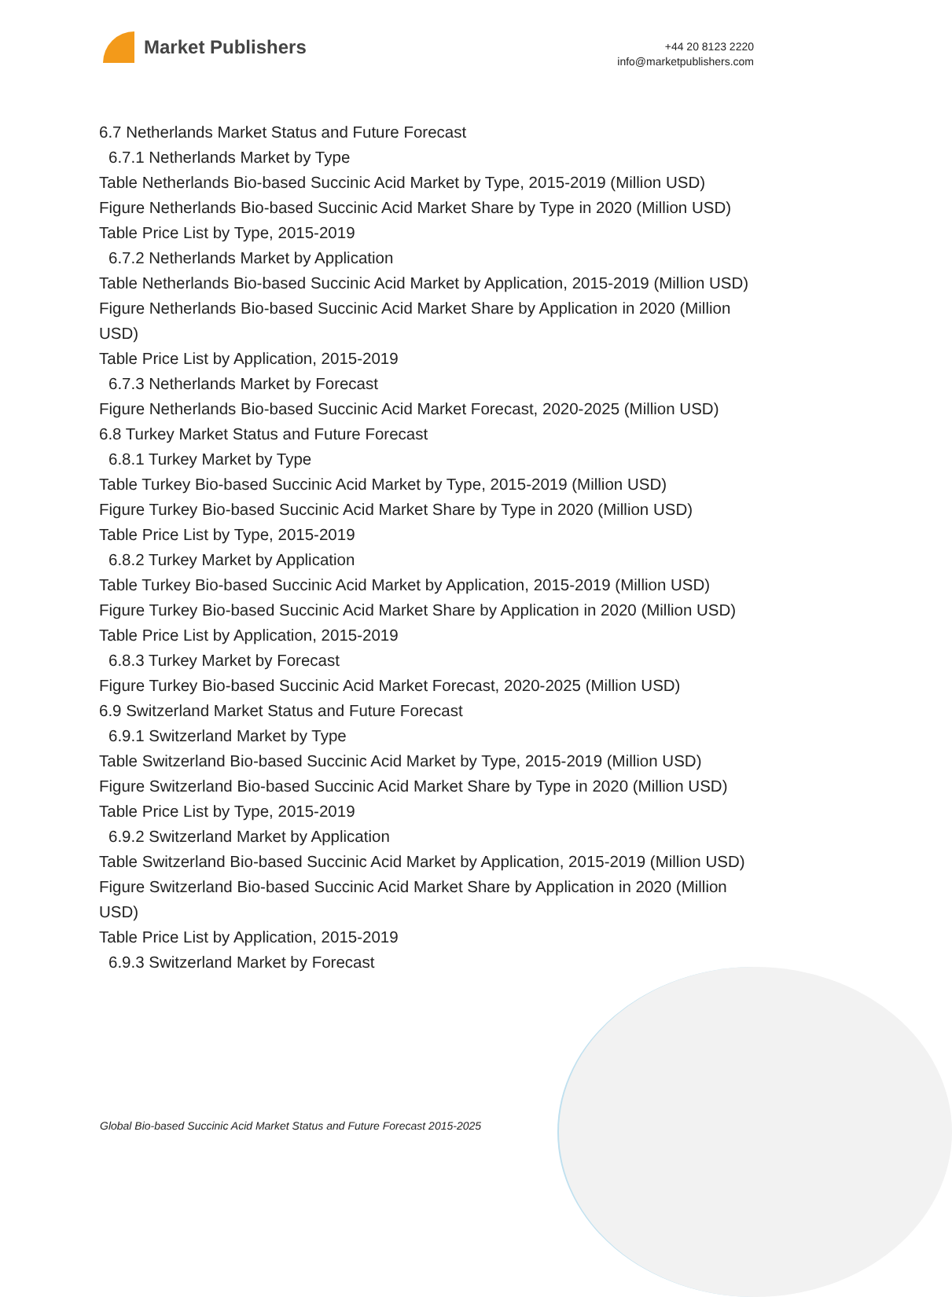Market Publishers
+44 20 8123 2220
info@marketpublishers.com
6.7 Netherlands Market Status and Future Forecast
6.7.1 Netherlands Market by Type
Table Netherlands Bio-based Succinic Acid Market by Type, 2015-2019 (Million USD)
Figure Netherlands Bio-based Succinic Acid Market Share by Type in 2020 (Million USD)
Table Price List by Type, 2015-2019
6.7.2 Netherlands Market by Application
Table Netherlands Bio-based Succinic Acid Market by Application, 2015-2019 (Million USD)
Figure Netherlands Bio-based Succinic Acid Market Share by Application in 2020 (Million USD)
Table Price List by Application, 2015-2019
6.7.3 Netherlands Market by Forecast
Figure Netherlands Bio-based Succinic Acid Market Forecast, 2020-2025 (Million USD)
6.8 Turkey Market Status and Future Forecast
6.8.1 Turkey Market by Type
Table Turkey Bio-based Succinic Acid Market by Type, 2015-2019 (Million USD)
Figure Turkey Bio-based Succinic Acid Market Share by Type in 2020 (Million USD)
Table Price List by Type, 2015-2019
6.8.2 Turkey Market by Application
Table Turkey Bio-based Succinic Acid Market by Application, 2015-2019 (Million USD)
Figure Turkey Bio-based Succinic Acid Market Share by Application in 2020 (Million USD)
Table Price List by Application, 2015-2019
6.8.3 Turkey Market by Forecast
Figure Turkey Bio-based Succinic Acid Market Forecast, 2020-2025 (Million USD)
6.9 Switzerland Market Status and Future Forecast
6.9.1 Switzerland Market by Type
Table Switzerland Bio-based Succinic Acid Market by Type, 2015-2019 (Million USD)
Figure Switzerland Bio-based Succinic Acid Market Share by Type in 2020 (Million USD)
Table Price List by Type, 2015-2019
6.9.2 Switzerland Market by Application
Table Switzerland Bio-based Succinic Acid Market by Application, 2015-2019 (Million USD)
Figure Switzerland Bio-based Succinic Acid Market Share by Application in 2020 (Million USD)
Table Price List by Application, 2015-2019
6.9.3 Switzerland Market by Forecast
Global Bio-based Succinic Acid Market Status and Future Forecast 2015-2025